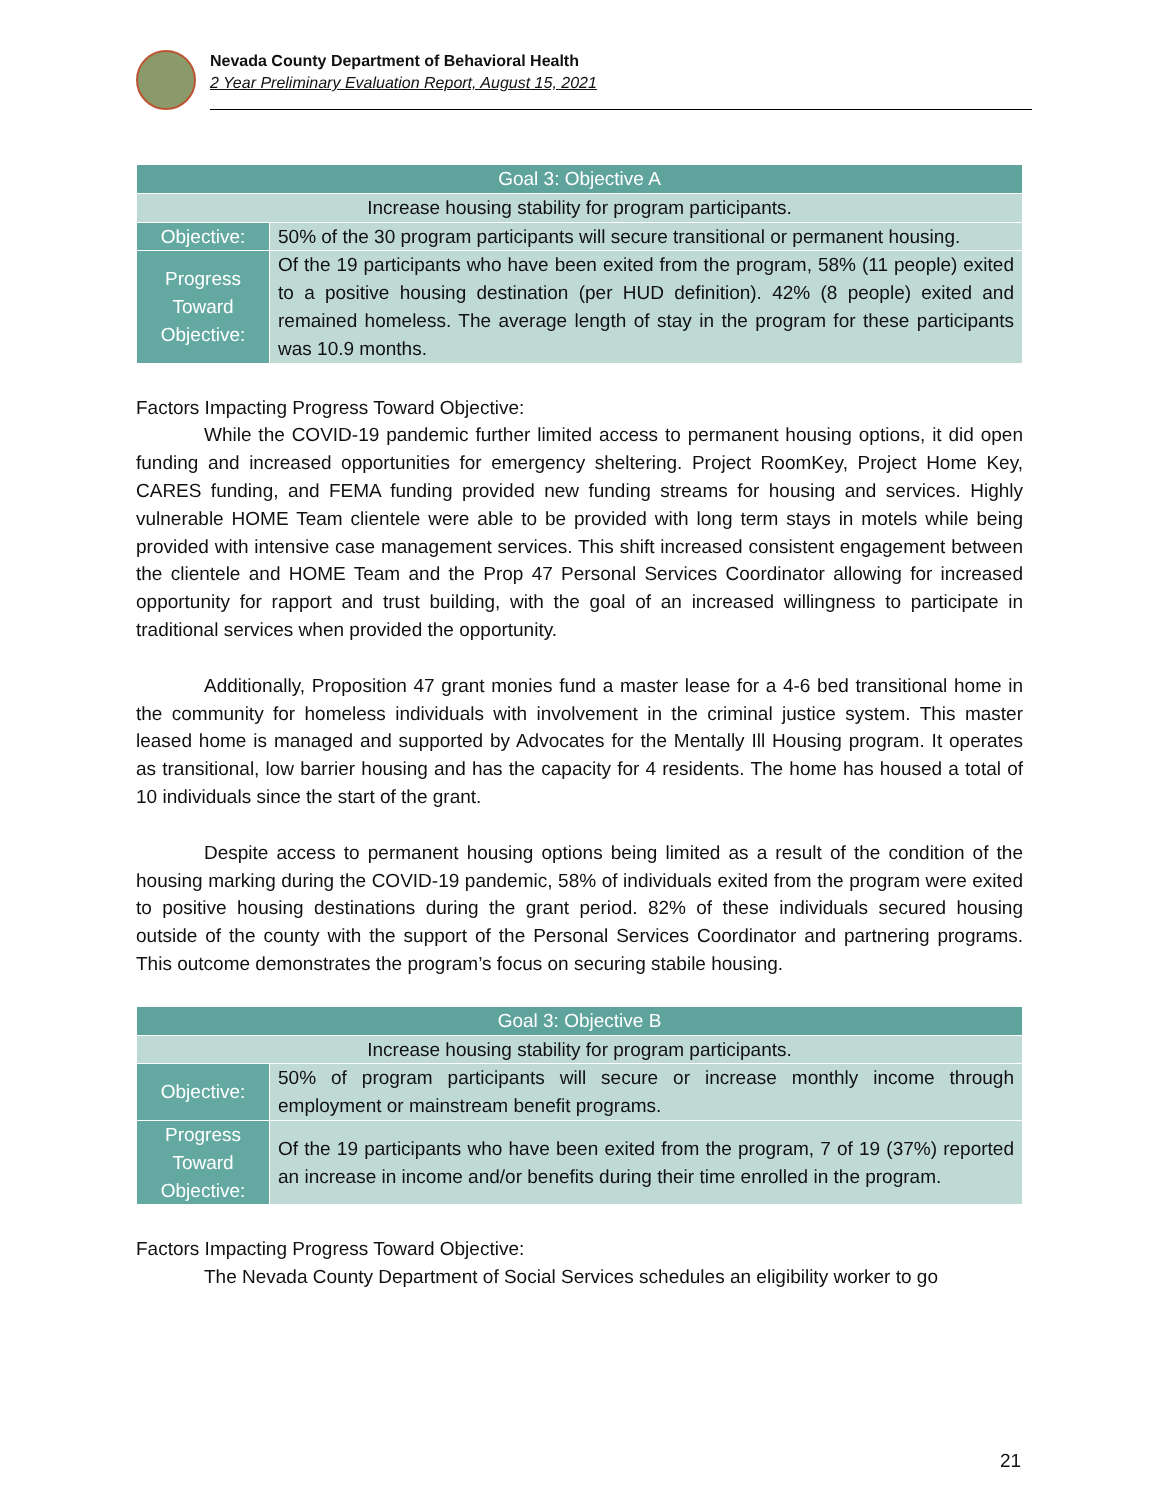Nevada County Department of Behavioral Health
2 Year Preliminary Evaluation Report, August 15, 2021
| Goal 3: Objective A | |
| --- | --- |
| Increase housing stability for program participants. | |
| Objective: | 50% of the 30 program participants will secure transitional or permanent housing. |
| Progress Toward Objective: | Of the 19 participants who have been exited from the program, 58% (11 people) exited to a positive housing destination (per HUD definition). 42% (8 people) exited and remained homeless. The average length of stay in the program for these participants was 10.9 months. |
Factors Impacting Progress Toward Objective:
While the COVID-19 pandemic further limited access to permanent housing options, it did open funding and increased opportunities for emergency sheltering. Project RoomKey, Project Home Key, CARES funding, and FEMA funding provided new funding streams for housing and services. Highly vulnerable HOME Team clientele were able to be provided with long term stays in motels while being provided with intensive case management services. This shift increased consistent engagement between the clientele and HOME Team and the Prop 47 Personal Services Coordinator allowing for increased opportunity for rapport and trust building, with the goal of an increased willingness to participate in traditional services when provided the opportunity.
Additionally, Proposition 47 grant monies fund a master lease for a 4-6 bed transitional home in the community for homeless individuals with involvement in the criminal justice system. This master leased home is managed and supported by Advocates for the Mentally Ill Housing program. It operates as transitional, low barrier housing and has the capacity for 4 residents. The home has housed a total of 10 individuals since the start of the grant.
Despite access to permanent housing options being limited as a result of the condition of the housing marking during the COVID-19 pandemic, 58% of individuals exited from the program were exited to positive housing destinations during the grant period. 82% of these individuals secured housing outside of the county with the support of the Personal Services Coordinator and partnering programs. This outcome demonstrates the program’s focus on securing stabile housing.
| Goal 3: Objective B | |
| --- | --- |
| Increase housing stability for program participants. | |
| Objective: | 50% of program participants will secure or increase monthly income through employment or mainstream benefit programs. |
| Progress Toward Objective: | Of the 19 participants who have been exited from the program, 7 of 19 (37%) reported an increase in income and/or benefits during their time enrolled in the program. |
Factors Impacting Progress Toward Objective:
The Nevada County Department of Social Services schedules an eligibility worker to go
21